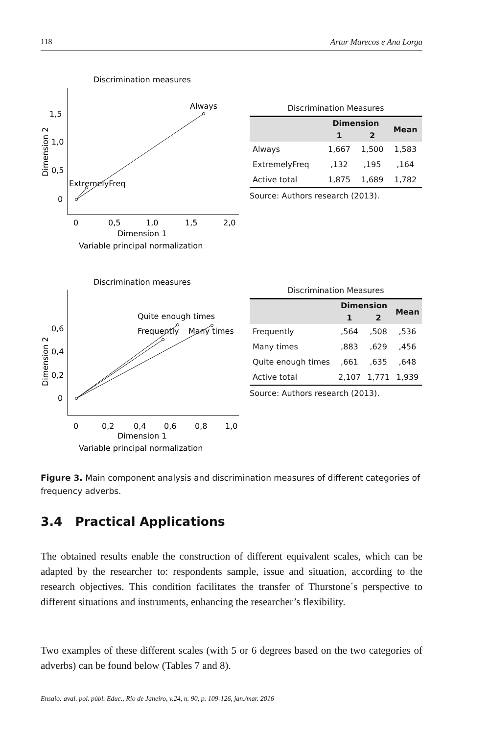118 Artur Marecos e Ana Lorga
Discrimination measures
1,5
1,0
0,5
0
Dimension 2
Always
ExtremelyFreq
0
0,5
1,0
1,5
2,0
Dimension 1
Variable principal normalization
Discrimination Measures
| | Dimension | | Mean |
| --- | --- | --- | --- |
| | 1 | 2 | |
| Always | 1,667 | 1,500 | 1,583 |
| ExtremelyFreq | ,132 | ,195 | ,164 |
| Active total | 1,875 | 1,689 | 1,782 |
Source: Authors research (2013).
Discrimination measures
0,6
0,4
0,2
0
Dimension 2
Quite enough times
Frequently
Many times
0
0,2
0,4
0,6
0,8
1,0
Dimension 1
Variable principal normalization
Discrimination Measures
| | Dimension | | Mean |
| --- | --- | --- | --- |
| | 1 | 2 | |
| Frequently | ,564 | ,508 | ,536 |
| Many times | ,883 | ,629 | ,456 |
| Quite enough times | ,661 | ,635 | ,648 |
| Active total | 2,107 | 1,771 | 1,939 |
Source: Authors research (2013).
Figure 3. Main component analysis and discrimination measures of different categories of frequency adverbs.
3.4 Practical Applications
The obtained results enable the construction of different equivalent scales, which can be adapted by the researcher to: respondents sample, issue and situation, according to the research objectives. This condition facilitates the transfer of Thurstone´s perspective to different situations and instruments, enhancing the researcher’s flexibility.
Two examples of these different scales (with 5 or 6 degrees based on the two categories of adverbs) can be found below (Tables 7 and 8).
Ensaio: aval. pol. públ. Educ., Rio de Janeiro, v.24, n. 90, p. 109-126, jan./mar. 2016